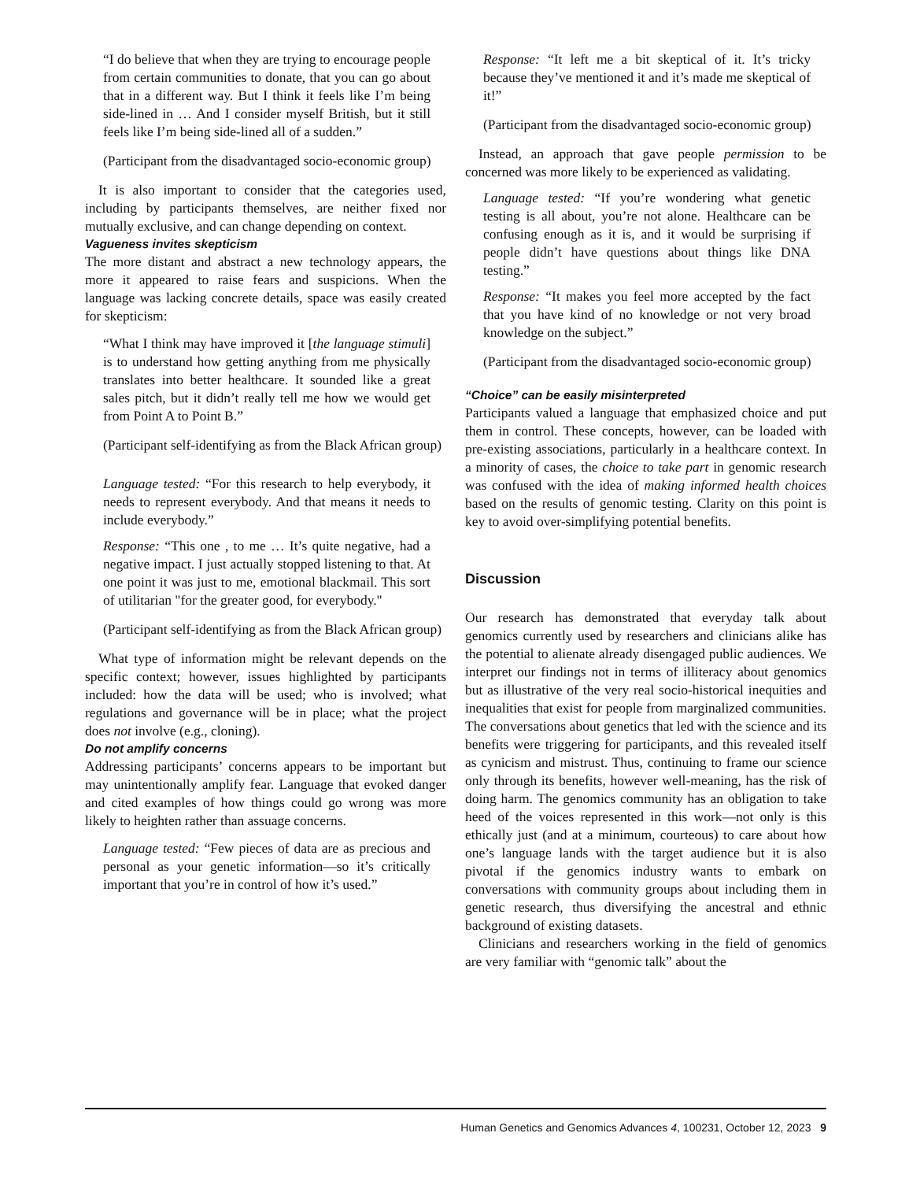“I do believe that when they are trying to encourage people from certain communities to donate, that you can go about that in a different way. But I think it feels like I’m being side-lined in … And I consider myself British, but it still feels like I’m being side-lined all of a sudden.”
(Participant from the disadvantaged socio-economic group)
It is also important to consider that the categories used, including by participants themselves, are neither fixed nor mutually exclusive, and can change depending on context.
Vagueness invites skepticism
The more distant and abstract a new technology appears, the more it appeared to raise fears and suspicions. When the language was lacking concrete details, space was easily created for skepticism:
“What I think may have improved it [the language stimuli] is to understand how getting anything from me physically translates into better healthcare. It sounded like a great sales pitch, but it didn’t really tell me how we would get from Point A to Point B.”
(Participant self-identifying as from the Black African group)
Language tested: “For this research to help everybody, it needs to represent everybody. And that means it needs to include everybody.”
Response: “This one , to me … It’s quite negative, had a negative impact. I just actually stopped listening to that. At one point it was just to me, emotional blackmail. This sort of utilitarian "for the greater good, for everybody."
(Participant self-identifying as from the Black African group)
What type of information might be relevant depends on the specific context; however, issues highlighted by participants included: how the data will be used; who is involved; what regulations and governance will be in place; what the project does not involve (e.g., cloning).
Do not amplify concerns
Addressing participants’ concerns appears to be important but may unintentionally amplify fear. Language that evoked danger and cited examples of how things could go wrong was more likely to heighten rather than assuage concerns.
Language tested: “Few pieces of data are as precious and personal as your genetic information—so it’s critically important that you’re in control of how it’s used.”
Response: “It left me a bit skeptical of it. It’s tricky because they’ve mentioned it and it’s made me skeptical of it!”
(Participant from the disadvantaged socio-economic group)
Instead, an approach that gave people permission to be concerned was more likely to be experienced as validating.
Language tested: “If you’re wondering what genetic testing is all about, you’re not alone. Healthcare can be confusing enough as it is, and it would be surprising if people didn’t have questions about things like DNA testing.”
Response: “It makes you feel more accepted by the fact that you have kind of no knowledge or not very broad knowledge on the subject.”
(Participant from the disadvantaged socio-economic group)
“Choice” can be easily misinterpreted
Participants valued a language that emphasized choice and put them in control. These concepts, however, can be loaded with pre-existing associations, particularly in a healthcare context. In a minority of cases, the choice to take part in genomic research was confused with the idea of making informed health choices based on the results of genomic testing. Clarity on this point is key to avoid over-simplifying potential benefits.
Discussion
Our research has demonstrated that everyday talk about genomics currently used by researchers and clinicians alike has the potential to alienate already disengaged public audiences. We interpret our findings not in terms of illiteracy about genomics but as illustrative of the very real socio-historical inequities and inequalities that exist for people from marginalized communities. The conversations about genetics that led with the science and its benefits were triggering for participants, and this revealed itself as cynicism and mistrust. Thus, continuing to frame our science only through its benefits, however well-meaning, has the risk of doing harm. The genomics community has an obligation to take heed of the voices represented in this work—not only is this ethically just (and at a minimum, courteous) to care about how one’s language lands with the target audience but it is also pivotal if the genomics industry wants to embark on conversations with community groups about including them in genetic research, thus diversifying the ancestral and ethnic background of existing datasets.
Clinicians and researchers working in the field of genomics are very familiar with “genomic talk” about the
Human Genetics and Genomics Advances 4, 100231, October 12, 2023 9